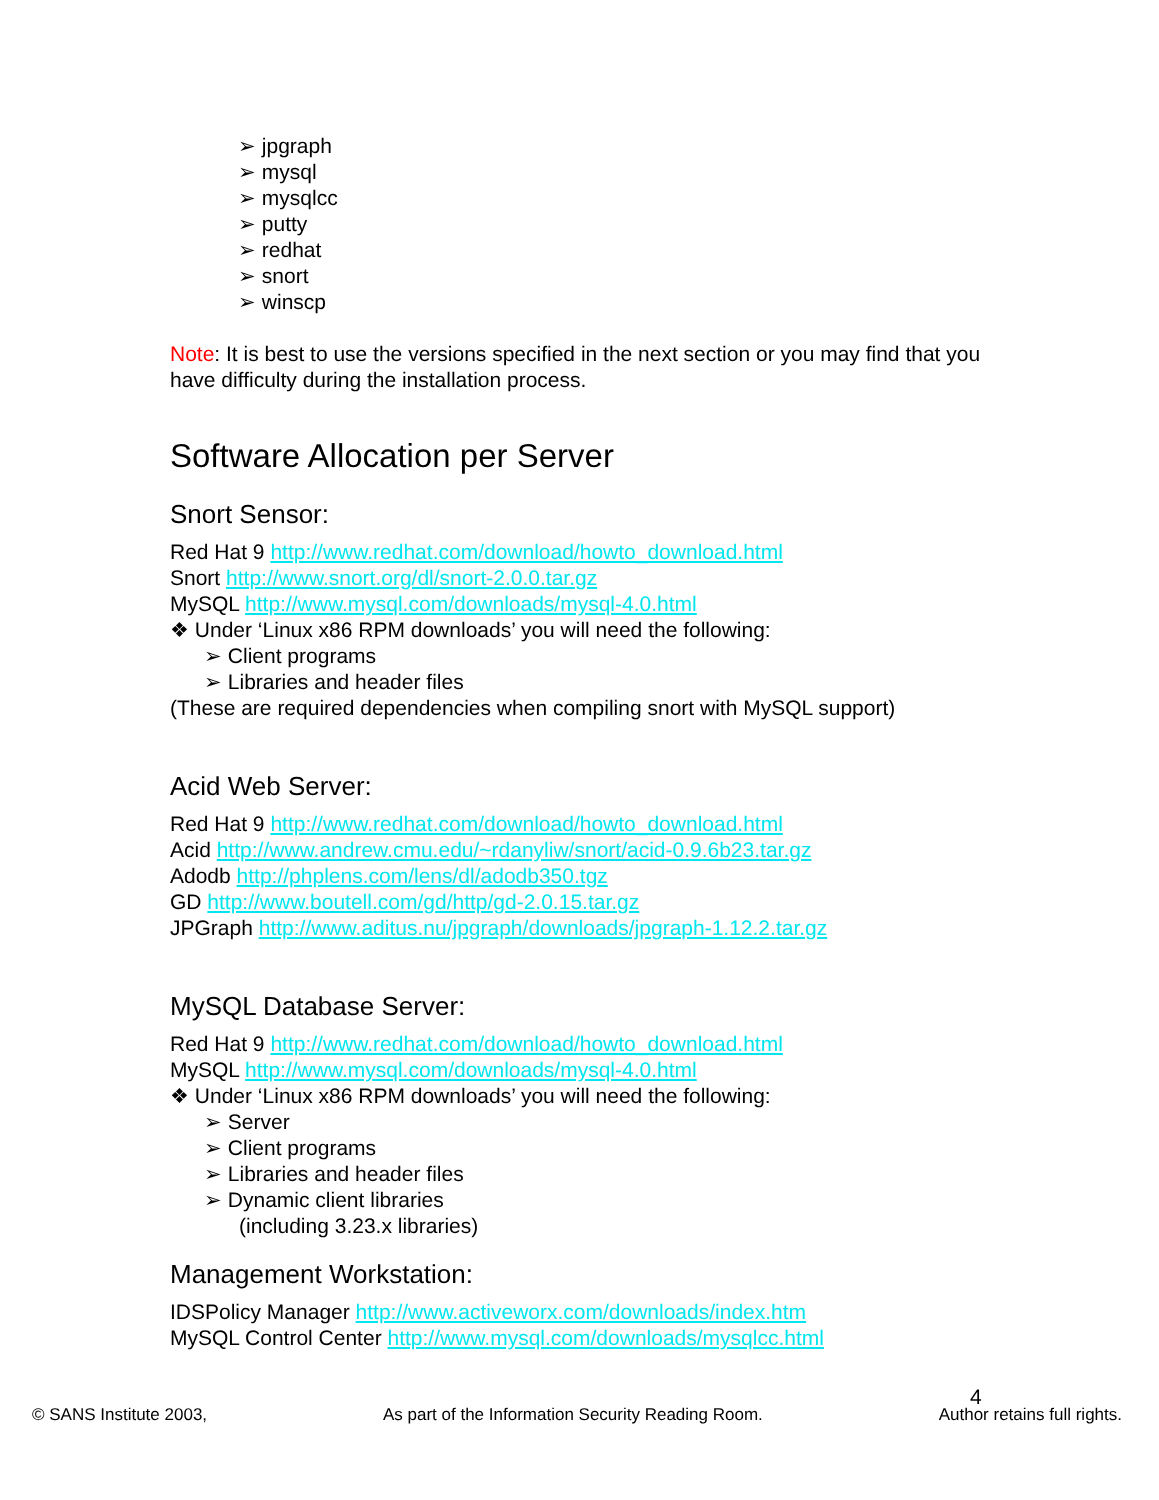➢ jpgraph
➢ mysql
➢ mysqlcc
➢ putty
➢ redhat
➢ snort
➢ winscp
Note: It is best to use the versions specified in the next section or you may find that you have difficulty during the installation process.
Software Allocation per Server
Snort Sensor:
Red Hat 9 http://www.redhat.com/download/howto_download.html
Snort http://www.snort.org/dl/snort-2.0.0.tar.gz
MySQL http://www.mysql.com/downloads/mysql-4.0.html
❖ Under ‘Linux x86 RPM downloads’ you will need the following:
➢ Client programs
➢ Libraries and header files
(These are required dependencies when compiling snort with MySQL support)
Acid Web Server:
Red Hat 9 http://www.redhat.com/download/howto_download.html
Acid http://www.andrew.cmu.edu/~rdanyliw/snort/acid-0.9.6b23.tar.gz
Adodb http://phplens.com/lens/dl/adodb350.tgz
GD http://www.boutell.com/gd/http/gd-2.0.15.tar.gz
JPGraph http://www.aditus.nu/jpgraph/downloads/jpgraph-1.12.2.tar.gz
MySQL Database Server:
Red Hat 9 http://www.redhat.com/download/howto_download.html
MySQL http://www.mysql.com/downloads/mysql-4.0.html
❖ Under ‘Linux x86 RPM downloads’ you will need the following:
➢ Server
➢ Client programs
➢ Libraries and header files
➢ Dynamic client libraries
(including 3.23.x libraries)
Management Workstation:
IDSPolicy Manager http://www.activeworx.com/downloads/index.htm
MySQL Control Center http://www.mysql.com/downloads/mysqlcc.html
4
© SANS Institute 2003, As part of the Information Security Reading Room. Author retains full rights.